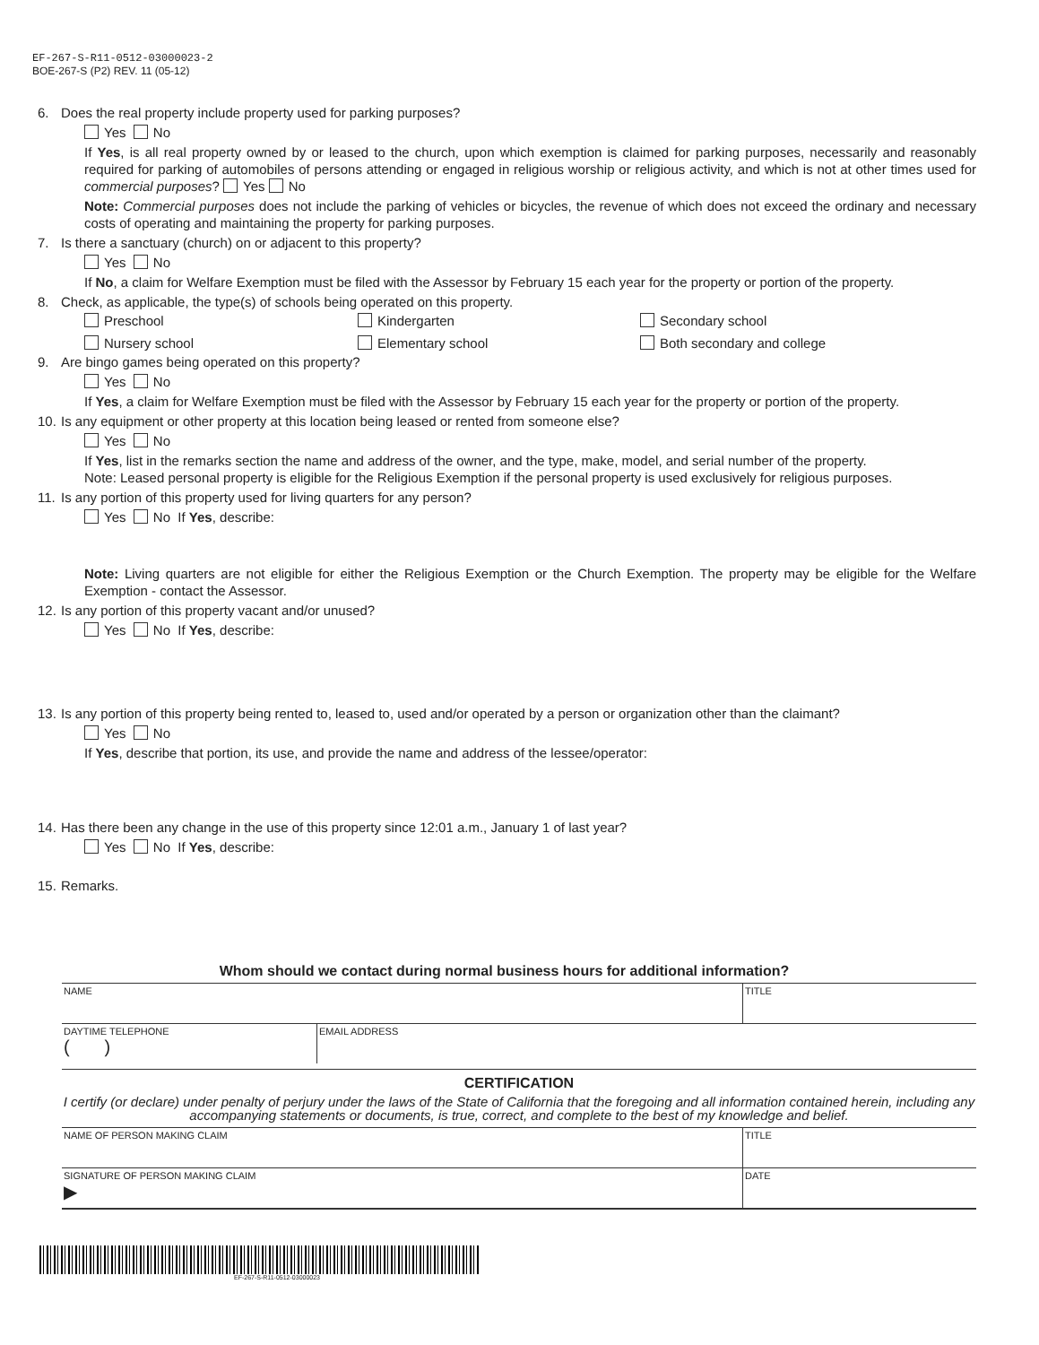EF-267-S-R11-0512-03000023-2
BOE-267-S (P2) REV. 11 (05-12)
6. Does the real property include property used for parking purposes?
Yes No
If Yes, is all real property owned by or leased to the church, upon which exemption is claimed for parking purposes, necessarily and reasonably required for parking of automobiles of persons attending or engaged in religious worship or religious activity, and which is not at other times used for commercial purposes? Yes No
Note: Commercial purposes does not include the parking of vehicles or bicycles, the revenue of which does not exceed the ordinary and necessary costs of operating and maintaining the property for parking purposes.
7. Is there a sanctuary (church) on or adjacent to this property?
Yes No
If No, a claim for Welfare Exemption must be filed with the Assessor by February 15 each year for the property or portion of the property.
8. Check, as applicable, the type(s) of schools being operated on this property.
Preschool
Kindergarten
Secondary school
Nursery school
Elementary school
Both secondary and college
9. Are bingo games being operated on this property?
Yes No
If Yes, a claim for Welfare Exemption must be filed with the Assessor by February 15 each year for the property or portion of the property.
10. Is any equipment or other property at this location being leased or rented from someone else?
Yes No
If Yes, list in the remarks section the name and address of the owner, and the type, make, model, and serial number of the property.
Note: Leased personal property is eligible for the Religious Exemption if the personal property is used exclusively for religious purposes.
11. Is any portion of this property used for living quarters for any person?
Yes No If Yes, describe:
Note: Living quarters are not eligible for either the Religious Exemption or the Church Exemption. The property may be eligible for the Welfare Exemption - contact the Assessor.
12. Is any portion of this property vacant and/or unused?
Yes No If Yes, describe:
13. Is any portion of this property being rented to, leased to, used and/or operated by a person or organization other than the claimant?
Yes No
If Yes, describe that portion, its use, and provide the name and address of the lessee/operator:
14. Has there been any change in the use of this property since 12:01 a.m., January 1 of last year?
Yes No If Yes, describe:
15. Remarks.
Whom should we contact during normal business hours for additional information?
| NAME | | TITLE |
| DAYTIME TELEPHONE ( ) | EMAIL ADDRESS | |
CERTIFICATION
I certify (or declare) under penalty of perjury under the laws of the State of California that the foregoing and all information contained herein, including any accompanying statements or documents, is true, correct, and complete to the best of my knowledge and belief.
| NAME OF PERSON MAKING CLAIM | TITLE |
| SIGNATURE OF PERSON MAKING CLAIM ▶ | DATE |
EF-267-S-R11-0512-03000023